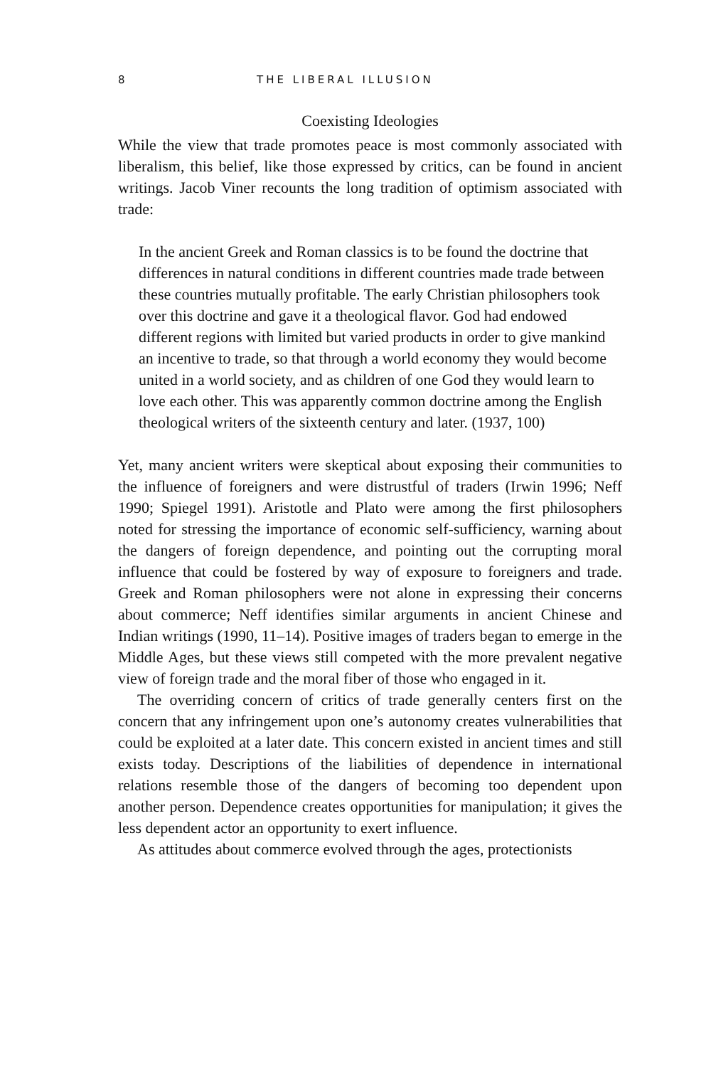8 THE LIBERAL ILLUSION
Coexisting Ideologies
While the view that trade promotes peace is most commonly associated with liberalism, this belief, like those expressed by critics, can be found in ancient writings. Jacob Viner recounts the long tradition of optimism associated with trade:
In the ancient Greek and Roman classics is to be found the doctrine that differences in natural conditions in different countries made trade between these countries mutually profitable. The early Christian philosophers took over this doctrine and gave it a theological flavor. God had endowed different regions with limited but varied products in order to give mankind an incentive to trade, so that through a world economy they would become united in a world society, and as children of one God they would learn to love each other. This was apparently common doctrine among the English theological writers of the sixteenth century and later. (1937, 100)
Yet, many ancient writers were skeptical about exposing their communities to the influence of foreigners and were distrustful of traders (Irwin 1996; Neff 1990; Spiegel 1991). Aristotle and Plato were among the first philosophers noted for stressing the importance of economic self-sufficiency, warning about the dangers of foreign dependence, and pointing out the corrupting moral influence that could be fostered by way of exposure to foreigners and trade. Greek and Roman philosophers were not alone in expressing their concerns about commerce; Neff identifies similar arguments in ancient Chinese and Indian writings (1990, 11–14). Positive images of traders began to emerge in the Middle Ages, but these views still competed with the more prevalent negative view of foreign trade and the moral fiber of those who engaged in it.
The overriding concern of critics of trade generally centers first on the concern that any infringement upon one’s autonomy creates vulnerabilities that could be exploited at a later date. This concern existed in ancient times and still exists today. Descriptions of the liabilities of dependence in international relations resemble those of the dangers of becoming too dependent upon another person. Dependence creates opportunities for manipulation; it gives the less dependent actor an opportunity to exert influence.
As attitudes about commerce evolved through the ages, protectionists